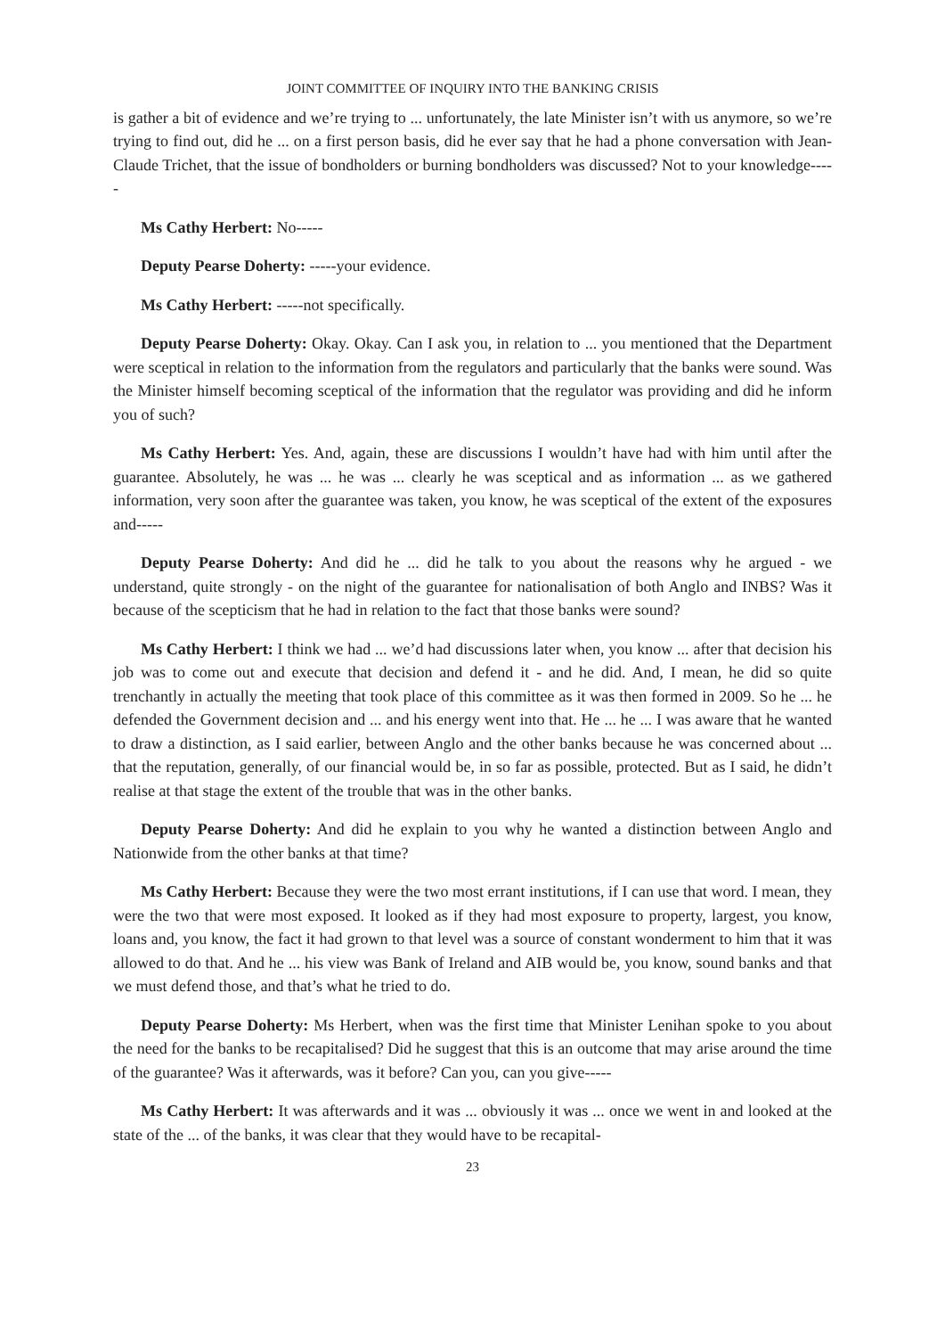JOINT COMMITTEE OF INQUIRY INTO THE BANKING CRISIS
is gather a bit of evidence and we’re trying to ... unfortunately, the late Minister isn’t with us anymore, so we’re trying to find out, did he ... on a first person basis, did he ever say that he had a phone conversation with Jean-Claude Trichet, that the issue of bondholders or burning bondholders was discussed? Not to your knowledge-----
Ms Cathy Herbert: No-----
Deputy Pearse Doherty: -----your evidence.
Ms Cathy Herbert: -----not specifically.
Deputy Pearse Doherty: Okay. Okay. Can I ask you, in relation to ... you mentioned that the Department were sceptical in relation to the information from the regulators and particularly that the banks were sound. Was the Minister himself becoming sceptical of the information that the regulator was providing and did he inform you of such?
Ms Cathy Herbert: Yes. And, again, these are discussions I wouldn’t have had with him until after the guarantee. Absolutely, he was ... he was ... clearly he was sceptical and as information ... as we gathered information, very soon after the guarantee was taken, you know, he was sceptical of the extent of the exposures and-----
Deputy Pearse Doherty: And did he ... did he talk to you about the reasons why he argued - we understand, quite strongly - on the night of the guarantee for nationalisation of both Anglo and INBS? Was it because of the scepticism that he had in relation to the fact that those banks were sound?
Ms Cathy Herbert: I think we had ... we’d had discussions later when, you know ... after that decision his job was to come out and execute that decision and defend it - and he did. And, I mean, he did so quite trenchantly in actually the meeting that took place of this committee as it was then formed in 2009. So he ... he defended the Government decision and ... and his energy went into that. He ... he ... I was aware that he wanted to draw a distinction, as I said earlier, between Anglo and the other banks because he was concerned about ... that the reputation, generally, of our financial would be, in so far as possible, protected. But as I said, he didn’t realise at that stage the extent of the trouble that was in the other banks.
Deputy Pearse Doherty: And did he explain to you why he wanted a distinction between Anglo and Nationwide from the other banks at that time?
Ms Cathy Herbert: Because they were the two most errant institutions, if I can use that word. I mean, they were the two that were most exposed. It looked as if they had most exposure to property, largest, you know, loans and, you know, the fact it had grown to that level was a source of constant wonderment to him that it was allowed to do that. And he ... his view was Bank of Ireland and AIB would be, you know, sound banks and that we must defend those, and that’s what he tried to do.
Deputy Pearse Doherty: Ms Herbert, when was the first time that Minister Lenihan spoke to you about the need for the banks to be recapitalised? Did he suggest that this is an outcome that may arise around the time of the guarantee? Was it afterwards, was it before? Can you, can you give-----
Ms Cathy Herbert: It was afterwards and it was ... obviously it was ... once we went in and looked at the state of the ... of the banks, it was clear that they would have to be recapital-
23